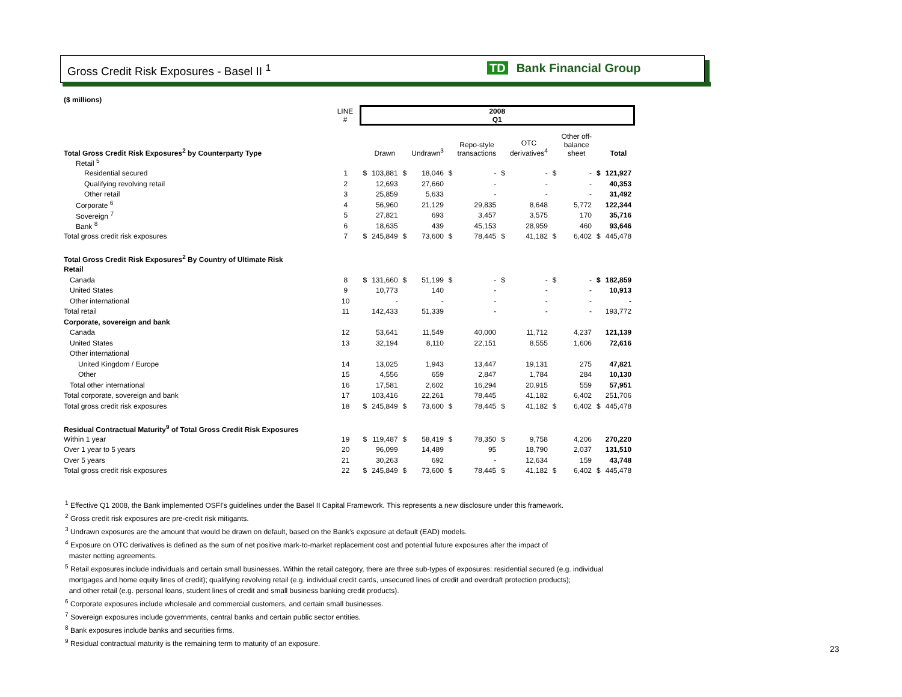Gross Credit Risk Exposures - Basel II <sup>1</sup>
TD Bank Financial Group
| ($ millions) | | | | | | | | | | | | | |
| | LINE # | 2008 Q1 | | | | | | | | | | | |
| Total Gross Credit Risk Exposures<sup>2</sup> by Counterparty Type | | | Drawn | | Undrawn<sup>3</sup> | | Repo-style transactions | | OTC derivatives<sup>4</sup> | | Other off- balance sheet | | Total |
| Retail <sup>5</sup> | | | | | | | | | | | | | |
| Residential secured | 1 | $ | 103,881 | $ | 18,046 | $ | - | $ | - | $ | - | $ | 121,927 |
| Qualifying revolving retail | 2 | | 12,693 | | 27,660 | | - | | - | | - | | 40,353 |
| Other retail | 3 | | 25,859 | | 5,633 | | - | | - | | - | | 31,492 |
| Corporate <sup>6</sup> | 4 | | 56,960 | | 21,129 | | 29,835 | | 8,648 | | 5,772 | | 122,344 |
| Sovereign <sup>7</sup> | 5 | | 27,821 | | 693 | | 3,457 | | 3,575 | | 170 | | 35,716 |
| Bank <sup>8</sup> | 6 | | 18,635 | | 439 | | 45,153 | | 28,959 | | 460 | | 93,646 |
| Total gross credit risk exposures | 7 | $ | 245,849 | $ | 73,600 | $ | 78,445 | $ | 41,182 | $ | 6,402 | $ | 445,478 |
| Total Gross Credit Risk Exposures<sup>2</sup> By Country of Ultimate Risk | | | | | | | | | | | | | |
| Retail | | | | | | | | | | | | | |
| Canada | 8 | $ | 131,660 | $ | 51,199 | $ | - | $ | - | $ | - | $ | 182,859 |
| United States | 9 | | 10,773 | | 140 | | - | | - | | - | | 10,913 |
| Other international | 10 | | - | | - | | - | | - | | - | | - |
| Total retail | 11 | | 142,433 | | 51,339 | | - | | - | | - | | 193,772 |
| Corporate, sovereign and bank | | | | | | | | | | | | | |
| Canada | 12 | | 53,641 | | 11,549 | | 40,000 | | 11,712 | | 4,237 | | 121,139 |
| United States | 13 | | 32,194 | | 8,110 | | 22,151 | | 8,555 | | 1,606 | | 72,616 |
| Other international | | | | | | | | | | | | | |
| United Kingdom / Europe | 14 | | 13,025 | | 1,943 | | 13,447 | | 19,131 | | 275 | | 47,821 |
| Other | 15 | | 4,556 | | 659 | | 2,847 | | 1,784 | | 284 | | 10,130 |
| Total other international | 16 | | 17,581 | | 2,602 | | 16,294 | | 20,915 | | 559 | | 57,951 |
| Total corporate, sovereign and bank | 17 | | 103,416 | | 22,261 | | 78,445 | | 41,182 | | 6,402 | | 251,706 |
| Total gross credit risk exposures | 18 | $ | 245,849 | $ | 73,600 | $ | 78,445 | $ | 41,182 | $ | 6,402 | $ | 445,478 |
| Residual Contractual Maturity<sup>9</sup> of Total Gross Credit Risk Exposures | | | | | | | | | | | | | |
| Within 1 year | 19 | $ | 119,487 | $ | 58,419 | $ | 78,350 | $ | 9,758 | | 4,206 | | 270,220 |
| Over 1 year to 5 years | 20 | | 96,099 | | 14,489 | | 95 | | 18,790 | | 2,037 | | 131,510 |
| Over 5 years | 21 | | 30,263 | | 692 | | - | | 12,634 | | 159 | | 43,748 |
| Total gross credit risk exposures | 22 | $ | 245,849 | $ | 73,600 | $ | 78,445 | $ | 41,182 | $ | 6,402 | $ | 445,478 |
<sup>1</sup> Effective Q1 2008, the Bank implemented OSFI's guidelines under the Basel II Capital Framework. This represents a new disclosure under this framework.
<sup>2</sup> Gross credit risk exposures are pre-credit risk mitigants.
<sup>3</sup> Undrawn exposures are the amount that would be drawn on default, based on the Bank's exposure at default (EAD) models.
<sup>4</sup> Exposure on OTC derivatives is defined as the sum of net positive mark-to-market replacement cost and potential future exposures after the impact of
master netting agreements.
<sup>5</sup> Retail exposures include individuals and certain small businesses. Within the retail category, there are three sub-types of exposures: residential secured (e.g. individual
mortgages and home equity lines of credit); qualifying revolving retail (e.g. individual credit cards, unsecured lines of credit and overdraft protection products);
and other retail (e.g. personal loans, student lines of credit and small business banking credit products).
<sup>6</sup> Corporate exposures include wholesale and commercial customers, and certain small businesses.
<sup>7</sup> Sovereign exposures include governments, central banks and certain public sector entities.
<sup>8</sup> Bank exposures include banks and securities firms.
<sup>9</sup> Residual contractual maturity is the remaining term to maturity of an exposure.
23